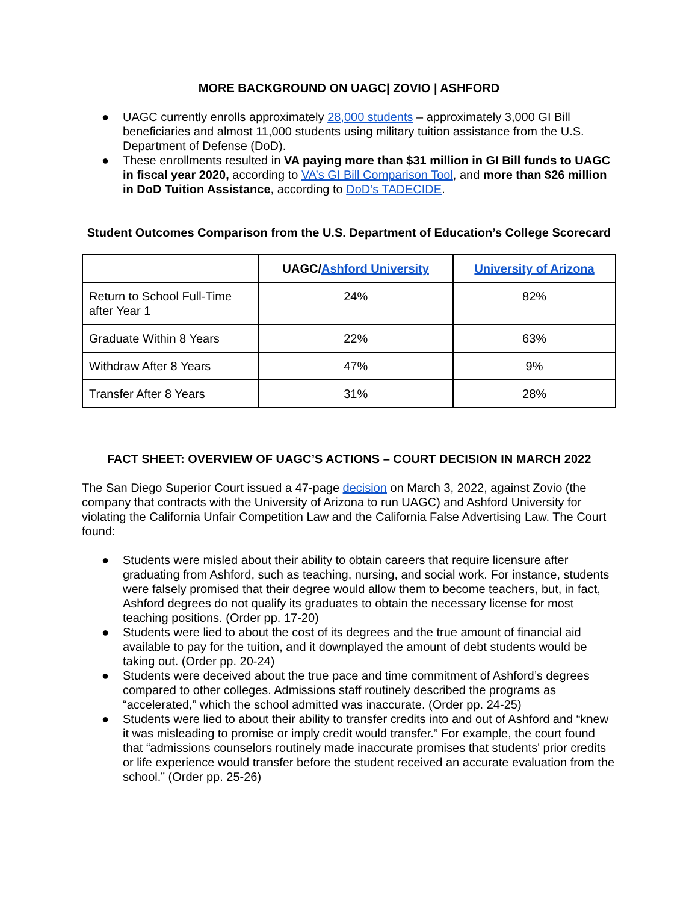MORE BACKGROUND ON UAGC| ZOVIO | ASHFORD
● UAGC currently enrolls approximately 28,000 students – approximately 3,000 GI Bill beneficiaries and almost 11,000 students using military tuition assistance from the U.S. Department of Defense (DoD).
● These enrollments resulted in VA paying more than $31 million in GI Bill funds to UAGC in fiscal year 2020, according to VA’s GI Bill Comparison Tool, and more than $26 million in DoD Tuition Assistance, according to DoD’s TADECIDE.
Student Outcomes Comparison from the U.S. Department of Education’s College Scorecard
| | UAGC/ Ashford University | University of Arizona |
| --- | --- | --- |
| Return to School Full-Time after Year 1 | 24% | 82% |
| Graduate Within 8 Years | 22% | 63% |
| Withdraw After 8 Years | 47% | 9% |
| Transfer After 8 Years | 31% | 28% |
FACT SHEET: OVERVIEW OF UAGC’S ACTIONS – COURT DECISION IN MARCH 2022
The San Diego Superior Court issued a 47-page decision on March 3, 2022, against Zovio (the company that contracts with the University of Arizona to run UAGC) and Ashford University for violating the California Unfair Competition Law and the California False Advertising Law. The Court found:
● Students were misled about their ability to obtain careers that require licensure after graduating from Ashford, such as teaching, nursing, and social work. For instance, students were falsely promised that their degree would allow them to become teachers, but, in fact, Ashford degrees do not qualify its graduates to obtain the necessary license for most teaching positions. (Order pp. 17-20)
● Students were lied to about the cost of its degrees and the true amount of financial aid available to pay for the tuition, and it downplayed the amount of debt students would be taking out. (Order pp. 20-24)
● Students were deceived about the true pace and time commitment of Ashford’s degrees compared to other colleges. Admissions staff routinely described the programs as “accelerated,” which the school admitted was inaccurate. (Order pp. 24-25)
● Students were lied to about their ability to transfer credits into and out of Ashford and “knew it was misleading to promise or imply credit would transfer.” For example, the court found that “admissions counselors routinely made inaccurate promises that students' prior credits or life experience would transfer before the student received an accurate evaluation from the school.” (Order pp. 25-26)